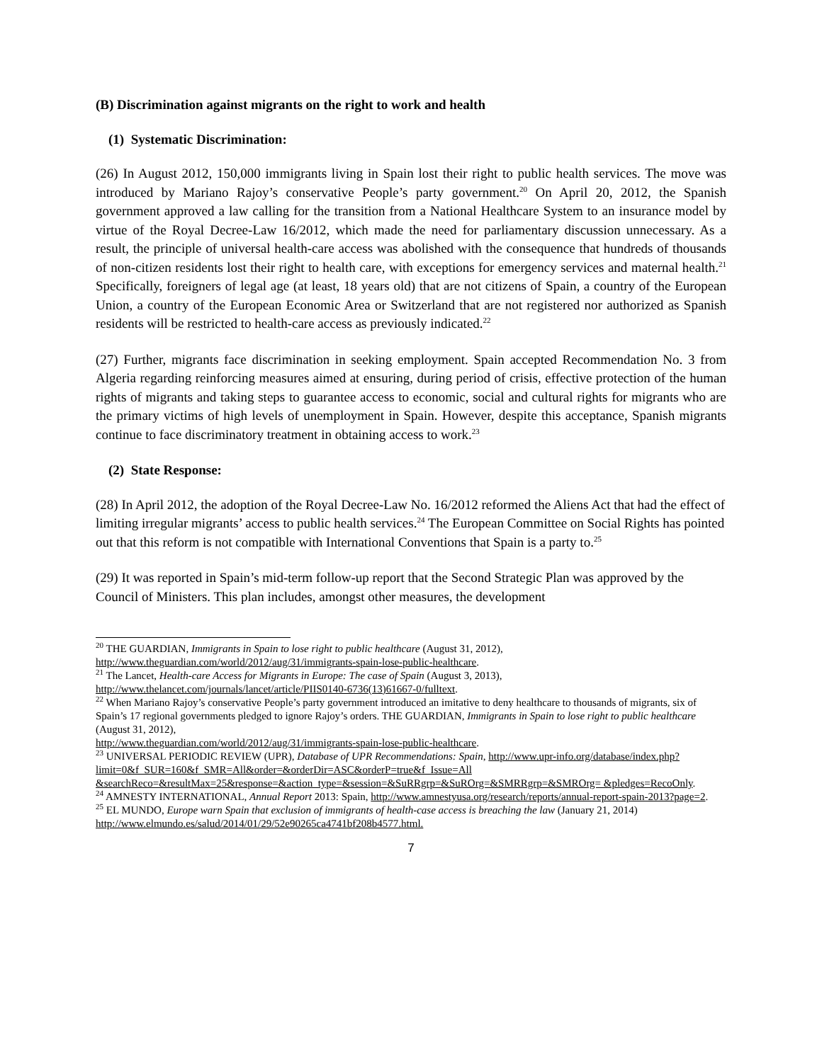(B) Discrimination against migrants on the right to work and health
(1) Systematic Discrimination:
(26) In August 2012, 150,000 immigrants living in Spain lost their right to public health services. The move was introduced by Mariano Rajoy’s conservative People’s party government.<sup>20</sup> On April 20, 2012, the Spanish government approved a law calling for the transition from a National Healthcare System to an insurance model by virtue of the Royal Decree-Law 16/2012, which made the need for parliamentary discussion unnecessary. As a result, the principle of universal health-care access was abolished with the consequence that hundreds of thousands of non-citizen residents lost their right to health care, with exceptions for emergency services and maternal health.<sup>21</sup> Specifically, foreigners of legal age (at least, 18 years old) that are not citizens of Spain, a country of the European Union, a country of the European Economic Area or Switzerland that are not registered nor authorized as Spanish residents will be restricted to health-care access as previously indicated.<sup>22</sup>
(27) Further, migrants face discrimination in seeking employment. Spain accepted Recommendation No. 3 from Algeria regarding reinforcing measures aimed at ensuring, during period of crisis, effective protection of the human rights of migrants and taking steps to guarantee access to economic, social and cultural rights for migrants who are the primary victims of high levels of unemployment in Spain. However, despite this acceptance, Spanish migrants continue to face discriminatory treatment in obtaining access to work.<sup>23</sup>
(2) State Response:
(28) In April 2012, the adoption of the Royal Decree-Law No. 16/2012 reformed the Aliens Act that had the effect of limiting irregular migrants’ access to public health services.<sup>24</sup> The European Committee on Social Rights has pointed out that this reform is not compatible with International Conventions that Spain is a party to.<sup>25</sup>
(29) It was reported in Spain’s mid-term follow-up report that the Second Strategic Plan was approved by the Council of Ministers. This plan includes, amongst other measures, the development
<sup>20</sup> THE GUARDIAN, Immigrants in Spain to lose right to public healthcare (August 31, 2012),
http://www.theguardian.com/world/2012/aug/31/immigrants-spain-lose-public-healthcare.
<sup>21</sup> The Lancet, Health-care Access for Migrants in Europe: The case of Spain (August 3, 2013),
http://www.thelancet.com/journals/lancet/article/PIIS0140-6736(13)61667-0/fulltext.
<sup>22</sup> When Mariano Rajoy’s conservative People’s party government introduced an imitative to deny healthcare to thousands of migrants, six of Spain’s 17 regional governments pledged to ignore Rajoy’s orders. THE GUARDIAN, Immigrants in Spain to lose right to public healthcare (August 31, 2012),
http://www.theguardian.com/world/2012/aug/31/immigrants-spain-lose-public-healthcare.
<sup>23</sup> UNIVERSAL PERIODIC REVIEW (UPR), Database of UPR Recommendations: Spain, http://www.upr-info.org/database/index.php?limit=0&f_SUR=160&f_SMR=All&order=&orderDir=ASC&orderP=true&f_Issue=All &searchReco=&resultMax=25&response=&action_type=&session=&SuRRgrp=&SuROrg=&SMRRgrp=&SMROrg= &pledges=RecoOnly.
<sup>24</sup> AMNESTY INTERNATIONAL, Annual Report 2013: Spain, http://www.amnestyusa.org/research/reports/annual-report-spain-2013?page=2.
<sup>25</sup> EL MUNDO, Europe warn Spain that exclusion of immigrants of health-case access is breaching the law (January 21, 2014)
http://www.elmundo.es/salud/2014/01/29/52e90265ca4741bf208b4577.html.
7